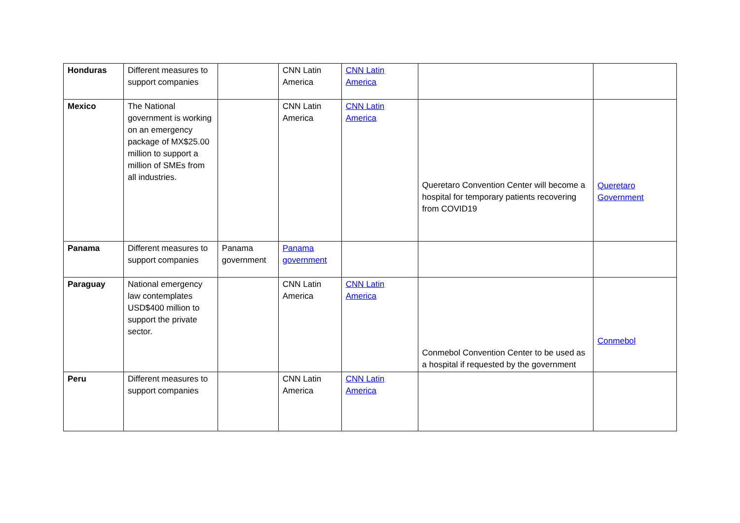| Honduras | Different measures to support companies | | CNN Latin America | CNN Latin America | | |
| Mexico | The National government is working on an emergency package of MX$25.00 million to support a million of SMEs from all industries. | | CNN Latin America | CNN Latin America | Queretaro Convention Center will become a hospital for temporary patients recovering from COVID19 | Queretaro Government |
| Panama | Different measures to support companies | Panama government | Panama government | | | |
| Paraguay | National emergency law contemplates USD$400 million to support the private sector. | | CNN Latin America | CNN Latin America | Conmebol Convention Center to be used as a hospital if requested by the government | Conmebol |
| Peru | Different measures to support companies | | CNN Latin America | CNN Latin America | | |